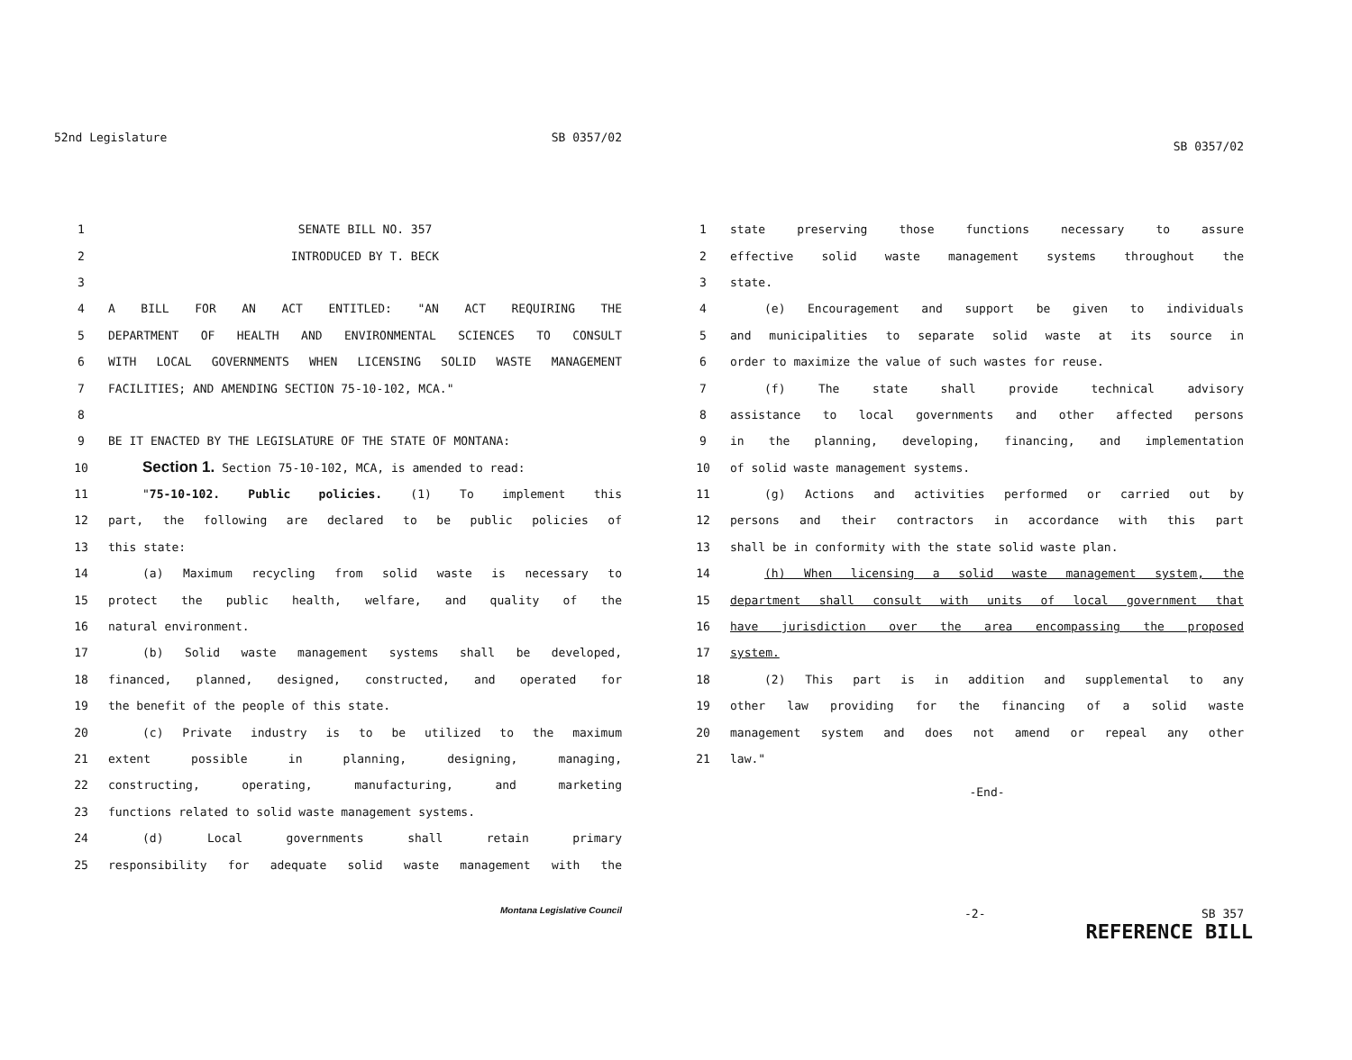52nd Legislature SB 0357/02
1 SENATE BILL NO. 357
2 INTRODUCED BY T. BECK
3
4 A BILL FOR AN ACT ENTITLED: "AN ACT REQUIRING THE
5 DEPARTMENT OF HEALTH AND ENVIRONMENTAL SCIENCES TO CONSULT
6 WITH LOCAL GOVERNMENTS WHEN LICENSING SOLID WASTE MANAGEMENT
7 FACILITIES; AND AMENDING SECTION 75-10-102, MCA."
8
9 BE IT ENACTED BY THE LEGISLATURE OF THE STATE OF MONTANA:
10 Section 1. Section 75-10-102, MCA, is amended to read:
11 "75-10-102. Public policies. (1) To implement this
12 part, the following are declared to be public policies of
13 this state:
14 (a) Maximum recycling from solid waste is necessary to
15 protect the public health, welfare, and quality of the
16 natural environment.
17 (b) Solid waste management systems shall be developed,
18 financed, planned, designed, constructed, and operated for
19 the benefit of the people of this state.
20 (c) Private industry is to be utilized to the maximum
21 extent possible in planning, designing, managing,
22 constructing, operating, manufacturing, and marketing
23 functions related to solid waste management systems.
24 (d) Local governments shall retain primary
25 responsibility for adequate solid waste management with the
Montana Legislative Council
SB 0357/02
1 state preserving those functions necessary to assure
2 effective solid waste management systems throughout the
3 state.
4 (e) Encouragement and support be given to individuals
5 and municipalities to separate solid waste at its source in
6 order to maximize the value of such wastes for reuse.
7 (f) The state shall provide technical advisory
8 assistance to local governments and other affected persons
9 in the planning, developing, financing, and implementation
10 of solid waste management systems.
11 (g) Actions and activities performed or carried out by
12 persons and their contractors in accordance with this part
13 shall be in conformity with the state solid waste plan.
14 (h) When licensing a solid waste management system, the
15 department shall consult with units of local government that
16 have jurisdiction over the area encompassing the proposed
17 system.
18 (2) This part is in addition and supplemental to any
19 other law providing for the financing of a solid waste
20 management system and does not amend or repeal any other
21 law."
-End-
-2- SB 357
REFERENCE BILL